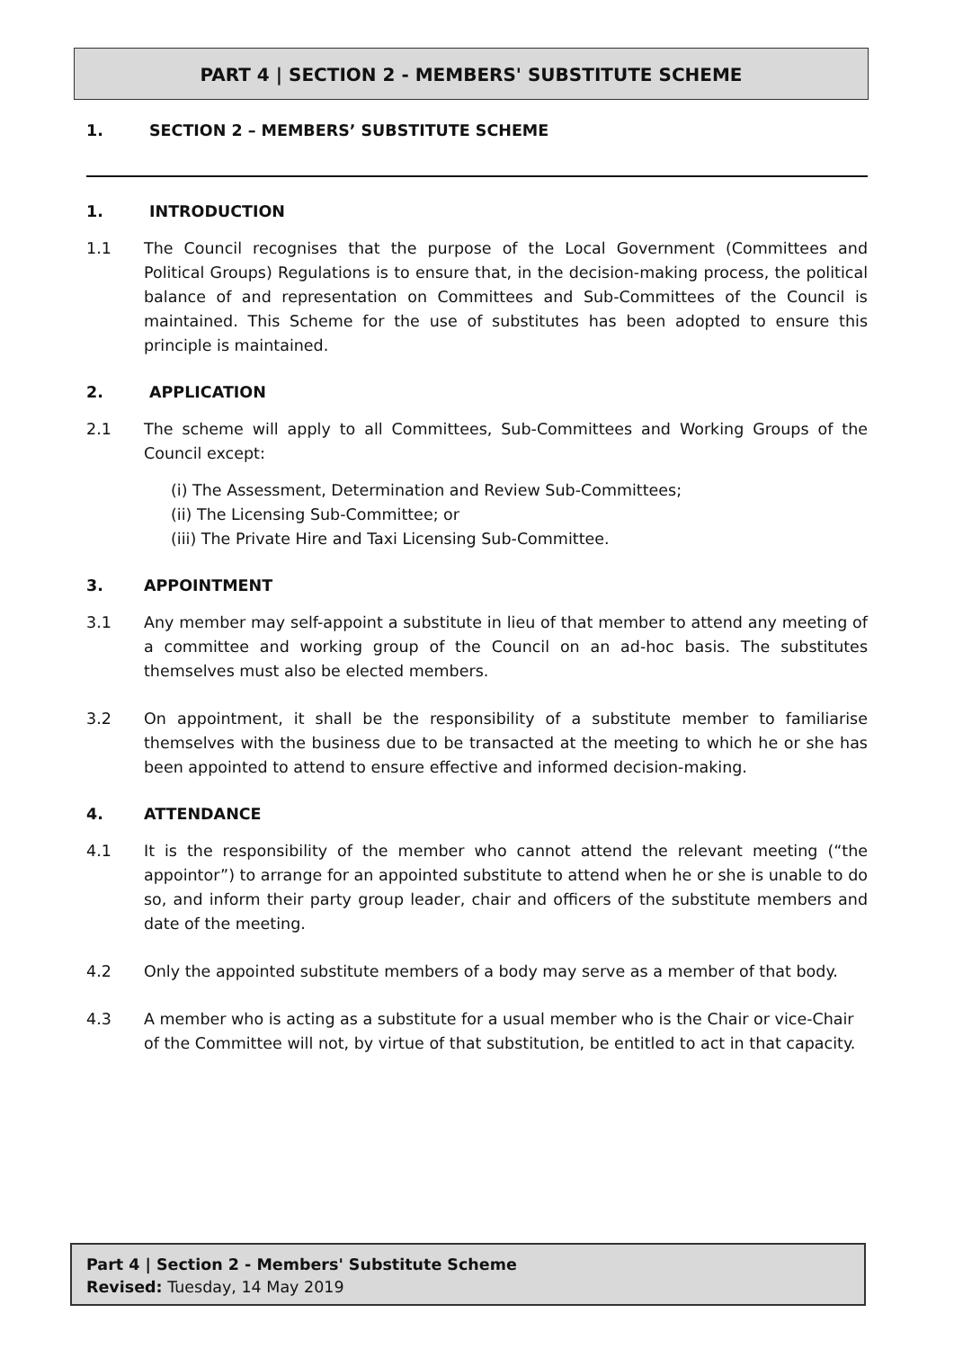PART 4 | SECTION 2 - MEMBERS' SUBSTITUTE SCHEME
1. SECTION 2 – MEMBERS’ SUBSTITUTE SCHEME
1. INTRODUCTION
1.1 The Council recognises that the purpose of the Local Government (Committees and Political Groups) Regulations is to ensure that, in the decision-making process, the political balance of and representation on Committees and Sub-Committees of the Council is maintained. This Scheme for the use of substitutes has been adopted to ensure this principle is maintained.
2. APPLICATION
2.1 The scheme will apply to all Committees, Sub-Committees and Working Groups of the Council except:
(i) The Assessment, Determination and Review Sub-Committees;
(ii) The Licensing Sub-Committee; or
(iii) The Private Hire and Taxi Licensing Sub-Committee.
3. APPOINTMENT
3.1 Any member may self-appoint a substitute in lieu of that member to attend any meeting of a committee and working group of the Council on an ad-hoc basis. The substitutes themselves must also be elected members.
3.2 On appointment, it shall be the responsibility of a substitute member to familiarise themselves with the business due to be transacted at the meeting to which he or she has been appointed to attend to ensure effective and informed decision-making.
4. ATTENDANCE
4.1 It is the responsibility of the member who cannot attend the relevant meeting (“the appointor”) to arrange for an appointed substitute to attend when he or she is unable to do so, and inform their party group leader, chair and officers of the substitute members and date of the meeting.
4.2 Only the appointed substitute members of a body may serve as a member of that body.
4.3 A member who is acting as a substitute for a usual member who is the Chair or vice-Chair of the Committee will not, by virtue of that substitution, be entitled to act in that capacity.
Part 4 | Section 2 - Members' Substitute Scheme
Revised: Tuesday, 14 May 2019